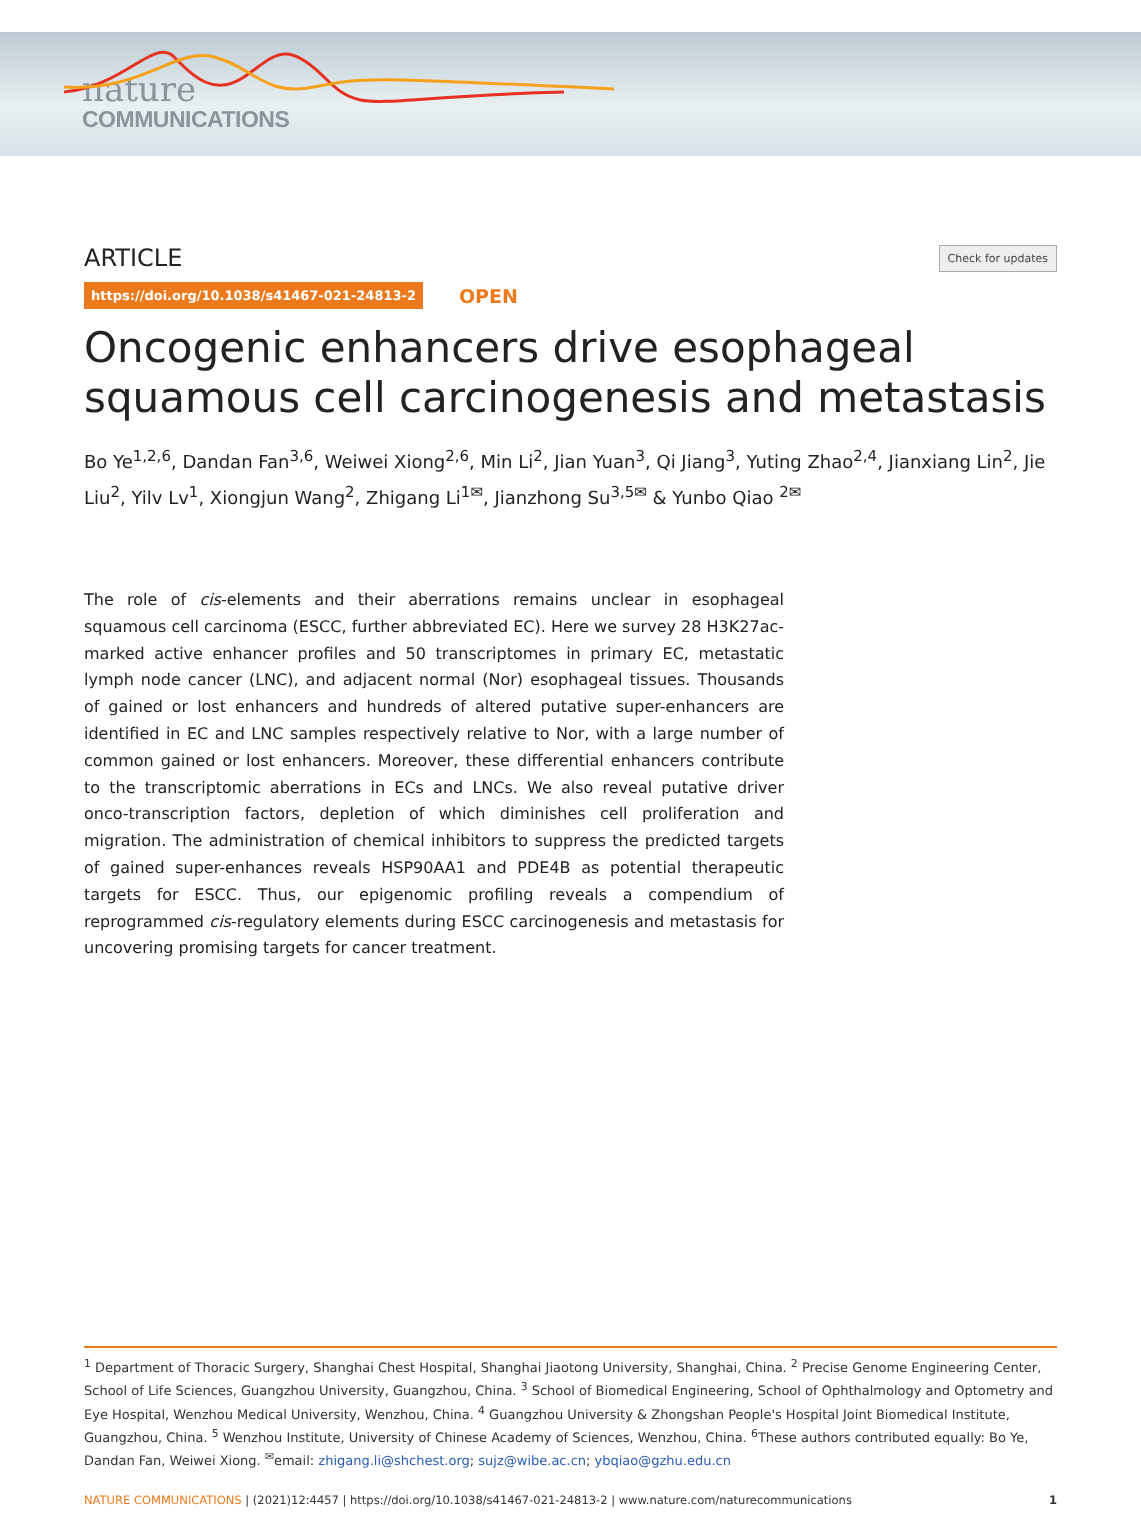nature
COMMUNICATIONS
ARTICLE
Check for updates
https://doi.org/10.1038/s41467-021-24813-2 OPEN
Oncogenic enhancers drive esophageal squamous cell carcinogenesis and metastasis
Bo Ye<sup>1,2,6</sup>, Dandan Fan<sup>3,6</sup>, Weiwei Xiong<sup>2,6</sup>, Min Li<sup>2</sup>, Jian Yuan<sup>3</sup>, Qi Jiang<sup>3</sup>, Yuting Zhao<sup>2,4</sup>, Jianxiang Lin<sup>2</sup>, Jie Liu<sup>2</sup>, Yilv Lv<sup>1</sup>, Xiongjun Wang<sup>2</sup>, Zhigang Li<sup>1✉</sup>, Jianzhong Su<sup>3,5✉</sup> & Yunbo Qiao <sup>2✉</sup>
The role of cis-elements and their aberrations remains unclear in esophageal squamous cell carcinoma (ESCC, further abbreviated EC). Here we survey 28 H3K27ac-marked active enhancer profiles and 50 transcriptomes in primary EC, metastatic lymph node cancer (LNC), and adjacent normal (Nor) esophageal tissues. Thousands of gained or lost enhancers and hundreds of altered putative super-enhancers are identified in EC and LNC samples respectively relative to Nor, with a large number of common gained or lost enhancers. Moreover, these differential enhancers contribute to the transcriptomic aberrations in ECs and LNCs. We also reveal putative driver onco-transcription factors, depletion of which diminishes cell proliferation and migration. The administration of chemical inhibitors to suppress the predicted targets of gained super-enhances reveals HSP90AA1 and PDE4B as potential therapeutic targets for ESCC. Thus, our epigenomic profiling reveals a compendium of reprogrammed cis-regulatory elements during ESCC carcinogenesis and metastasis for uncovering promising targets for cancer treatment.
<sup>1</sup> Department of Thoracic Surgery, Shanghai Chest Hospital, Shanghai Jiaotong University, Shanghai, China. <sup>2</sup> Precise Genome Engineering Center, School of Life Sciences, Guangzhou University, Guangzhou, China. <sup>3</sup> School of Biomedical Engineering, School of Ophthalmology and Optometry and Eye Hospital, Wenzhou Medical University, Wenzhou, China. <sup>4</sup> Guangzhou University & Zhongshan People's Hospital Joint Biomedical Institute, Guangzhou, China. <sup>5</sup> Wenzhou Institute, University of Chinese Academy of Sciences, Wenzhou, China. <sup>6</sup>These authors contributed equally: Bo Ye, Dandan Fan, Weiwei Xiong. <sup>✉</sup>email: zhigang.li@shchest.org; sujz@wibe.ac.cn; ybqiao@gzhu.edu.cn
NATURE COMMUNICATIONS | (2021)12:4457 | https://doi.org/10.1038/s41467-021-24813-2 | www.nature.com/naturecommunications 1